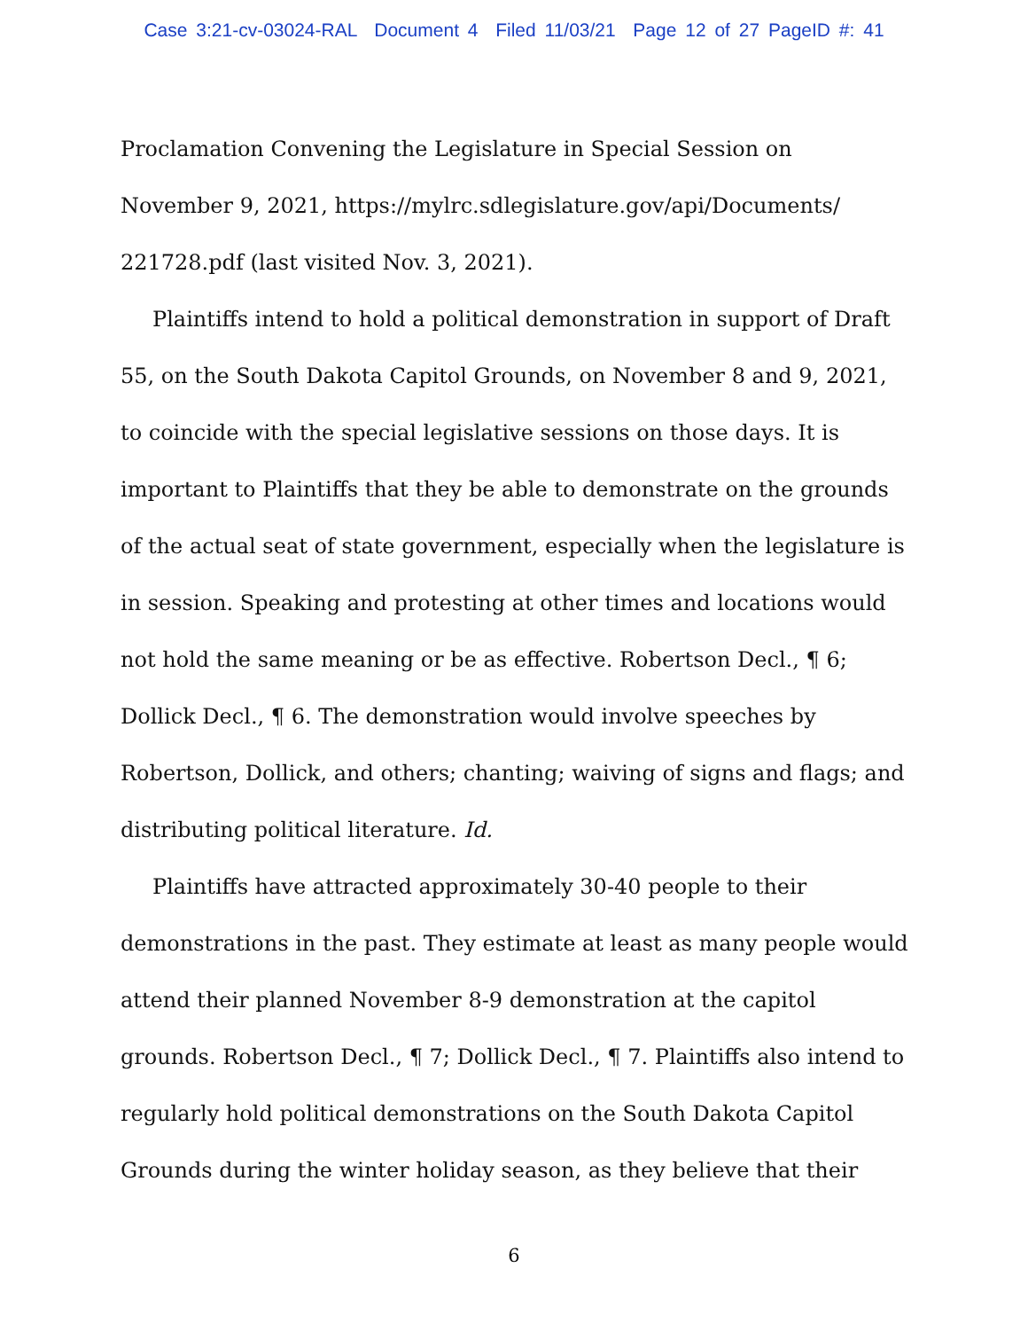Case 3:21-cv-03024-RAL Document 4 Filed 11/03/21 Page 12 of 27 PageID #: 41
Proclamation Convening the Legislature in Special Session on November 9, 2021, https://mylrc.sdlegislature.gov/api/Documents/ 221728.pdf (last visited Nov. 3, 2021).
Plaintiffs intend to hold a political demonstration in support of Draft 55, on the South Dakota Capitol Grounds, on November 8 and 9, 2021, to coincide with the special legislative sessions on those days. It is important to Plaintiffs that they be able to demonstrate on the grounds of the actual seat of state government, especially when the legislature is in session. Speaking and protesting at other times and locations would not hold the same meaning or be as effective. Robertson Decl., ¶ 6; Dollick Decl., ¶ 6. The demonstration would involve speeches by Robertson, Dollick, and others; chanting; waiving of signs and flags; and distributing political literature. Id.
Plaintiffs have attracted approximately 30-40 people to their demonstrations in the past. They estimate at least as many people would attend their planned November 8-9 demonstration at the capitol grounds. Robertson Decl., ¶ 7; Dollick Decl., ¶ 7. Plaintiffs also intend to regularly hold political demonstrations on the South Dakota Capitol Grounds during the winter holiday season, as they believe that their
6